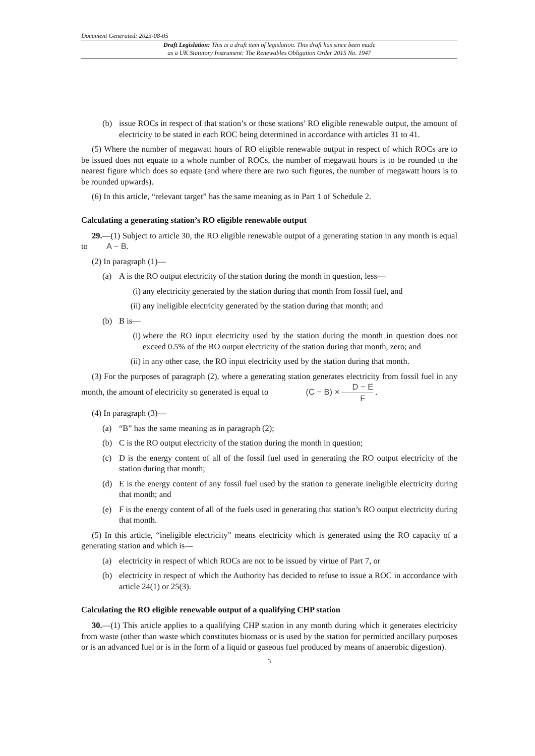Document Generated: 2023-08-05
Draft Legislation: This is a draft item of legislation. This draft has since been made
as a UK Statutory Instrument: The Renewables Obligation Order 2015 No. 1947
(b) issue ROCs in respect of that station’s or those stations’ RO eligible renewable output, the amount of electricity to be stated in each ROC being determined in accordance with articles 31 to 41.
(5) Where the number of megawatt hours of RO eligible renewable output in respect of which ROCs are to be issued does not equate to a whole number of ROCs, the number of megawatt hours is to be rounded to the nearest figure which does so equate (and where there are two such figures, the number of megawatt hours is to be rounded upwards).
(6) In this article, “relevant target” has the same meaning as in Part 1 of Schedule 2.
Calculating a generating station’s RO eligible renewable output
29.—(1) Subject to article 30, the RO eligible renewable output of a generating station in any month is equal to A − B.
(2) In paragraph (1)—
(a) A is the RO output electricity of the station during the month in question, less—
(i) any electricity generated by the station during that month from fossil fuel, and
(ii) any ineligible electricity generated by the station during that month; and
(b) B is—
(i) where the RO input electricity used by the station during the month in question does not exceed 0.5% of the RO output electricity of the station during that month, zero; and
(ii) in any other case, the RO input electricity used by the station during that month.
(3) For the purposes of paragraph (2), where a generating station generates electricity from fossil fuel in any month, the amount of electricity so generated is equal to (C − B) × D − E F .
(4) In paragraph (3)—
(a) “B” has the same meaning as in paragraph (2);
(b) C is the RO output electricity of the station during the month in question;
(c) D is the energy content of all of the fossil fuel used in generating the RO output electricity of the station during that month;
(d) E is the energy content of any fossil fuel used by the station to generate ineligible electricity during that month; and
(e) F is the energy content of all of the fuels used in generating that station’s RO output electricity during that month.
(5) In this article, “ineligible electricity” means electricity which is generated using the RO capacity of a generating station and which is—
(a) electricity in respect of which ROCs are not to be issued by virtue of Part 7, or
(b) electricity in respect of which the Authority has decided to refuse to issue a ROC in accordance with article 24(1) or 25(3).
Calculating the RO eligible renewable output of a qualifying CHP station
30.—(1) This article applies to a qualifying CHP station in any month during which it generates electricity from waste (other than waste which constitutes biomass or is used by the station for permitted ancillary purposes or is an advanced fuel or is in the form of a liquid or gaseous fuel produced by means of anaerobic digestion).
3